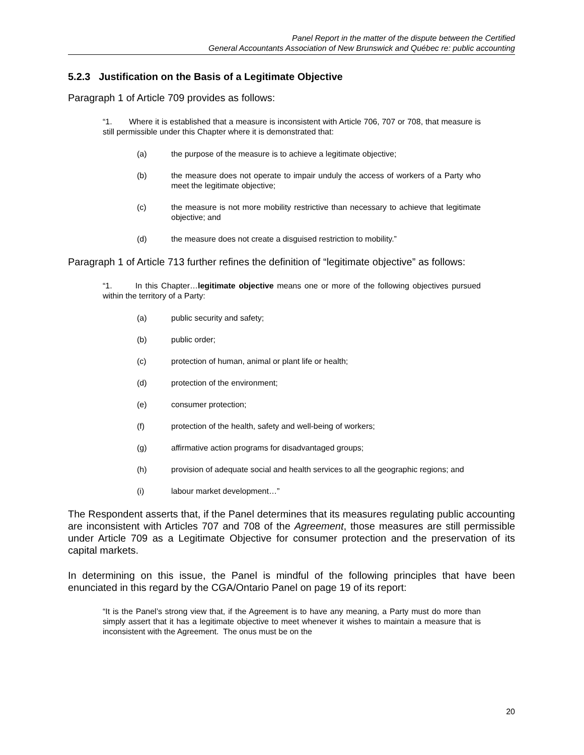Panel Report in the matter of the dispute between the Certified
General Accountants Association of New Brunswick and Québec re: public accounting
5.2.3 Justification on the Basis of a Legitimate Objective
Paragraph 1 of Article 709 provides as follows:
“1. Where it is established that a measure is inconsistent with Article 706, 707 or 708, that measure is still permissible under this Chapter where it is demonstrated that:
(a) the purpose of the measure is to achieve a legitimate objective;
(b) the measure does not operate to impair unduly the access of workers of a Party who meet the legitimate objective;
(c) the measure is not more mobility restrictive than necessary to achieve that legitimate objective; and
(d) the measure does not create a disguised restriction to mobility.”
Paragraph 1 of Article 713 further refines the definition of “legitimate objective” as follows:
“1. In this Chapter…legitimate objective means one or more of the following objectives pursued within the territory of a Party:
(a) public security and safety;
(b) public order;
(c) protection of human, animal or plant life or health;
(d) protection of the environment;
(e) consumer protection;
(f) protection of the health, safety and well-being of workers;
(g) affirmative action programs for disadvantaged groups;
(h) provision of adequate social and health services to all the geographic regions; and
(i) labour market development…”
The Respondent asserts that, if the Panel determines that its measures regulating public accounting are inconsistent with Articles 707 and 708 of the Agreement, those measures are still permissible under Article 709 as a Legitimate Objective for consumer protection and the preservation of its capital markets.
In determining on this issue, the Panel is mindful of the following principles that have been enunciated in this regard by the CGA/Ontario Panel on page 19 of its report:
“It is the Panel’s strong view that, if the Agreement is to have any meaning, a Party must do more than simply assert that it has a legitimate objective to meet whenever it wishes to maintain a measure that is inconsistent with the Agreement. The onus must be on the
20